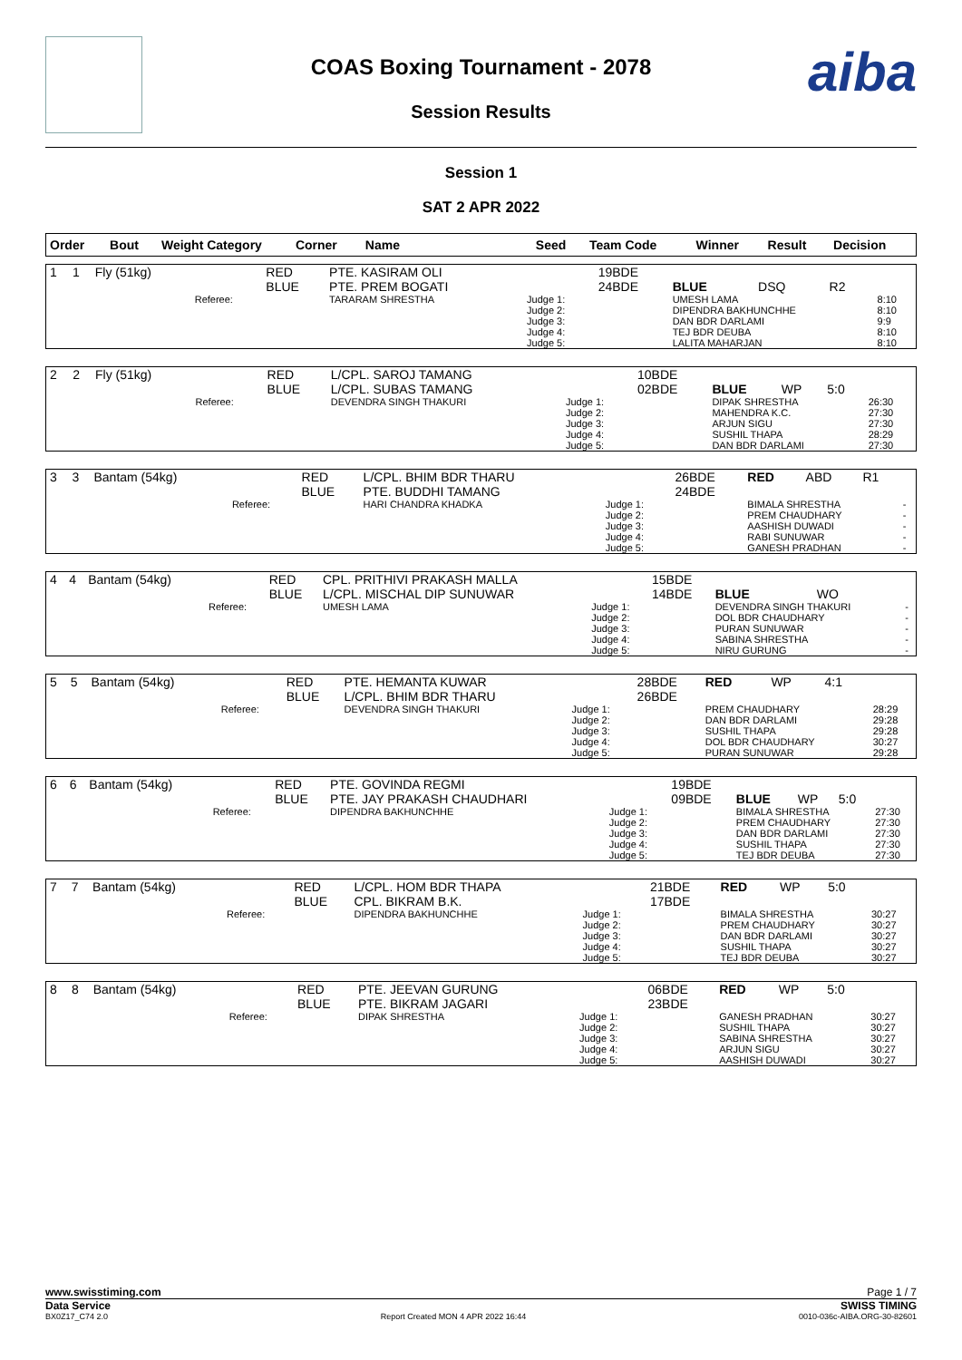COAS Boxing Tournament - 2078
Session Results
aiba
Session 1
SAT 2 APR 2022
| Order | Bout | Weight Category | Corner | Name | Seed | Team Code | Winner | Result | Decision |
| --- | --- | --- | --- | --- | --- | --- | --- | --- | --- |
| 1 | 1 | Fly (51kg) | | RED BLUE | PTE. KASIRAM OLI PTE. PREM BOGATI | | 19BDE 24BDE | BLUE | DSQ | R2 | |
| | | | Referee: | | TARARAM SHRESTHA | Judge 1: Judge 2: Judge 3: Judge 4: Judge 5: | | UMESH LAMA DIPENDRA BAKHUNCHHE DAN BDR DARLAMI TEJ BDR DEUBA LALITA MAHARJAN | | | 8:10 8:10 9:9 8:10 8:10 |
| 2 | 2 | Fly (51kg) | | RED BLUE | L/CPL. SAROJ TAMANG L/CPL. SUBAS TAMANG | | 10BDE 02BDE | BLUE | WP | 5:0 | |
| | | | Referee: | | DEVENDRA SINGH THAKURI | Judge 1: Judge 2: Judge 3: Judge 4: Judge 5: | | DIPAK SHRESTHA MAHENDRA K.C. ARJUN SIGU SUSHIL THAPA DAN BDR DARLAMI | | | 26:30 27:30 27:30 28:29 27:30 |
| 3 | 3 | Bantam (54kg) | | RED BLUE | L/CPL. BHIM BDR THARU PTE. BUDDHI TAMANG | | 26BDE 24BDE | RED | ABD | R1 | |
| | | | Referee: | | HARI CHANDRA KHADKA | Judge 1: Judge 2: Judge 3: Judge 4: Judge 5: | | BIMALA SHRESTHA PREM CHAUDHARY AASHISH DUWADI RABI SUNUWAR GANESH PRADHAN | | | - - - - - |
| 4 | 4 | Bantam (54kg) | | RED BLUE | CPL. PRITHIVI PRAKASH MALLA L/CPL. MISCHAL DIP SUNUWAR | | 15BDE 14BDE | BLUE | WO | | |
| | | | Referee: | | UMESH LAMA | Judge 1: Judge 2: Judge 3: Judge 4: Judge 5: | | DEVENDRA SINGH THAKURI DOL BDR CHAUDHARY PURAN SUNUWAR SABINA SHRESTHA NIRU GURUNG | | | - - - - - |
| 5 | 5 | Bantam (54kg) | | RED BLUE | PTE. HEMANTA KUWAR L/CPL. BHIM BDR THARU | | 28BDE 26BDE | RED | WP | 4:1 | |
| | | | Referee: | | DEVENDRA SINGH THAKURI | Judge 1: Judge 2: Judge 3: Judge 4: Judge 5: | | PREM CHAUDHARY DAN BDR DARLAMI SUSHIL THAPA DOL BDR CHAUDHARY PURAN SUNUWAR | | | 28:29 29:28 29:28 30:27 29:28 |
| 6 | 6 | Bantam (54kg) | | RED BLUE | PTE. GOVINDA REGMI PTE. JAY PRAKASH CHAUDHARI | | 19BDE 09BDE | BLUE | WP | 5:0 | |
| | | | Referee: | | DIPENDRA BAKHUNCHHE | Judge 1: Judge 2: Judge 3: Judge 4: Judge 5: | | BIMALA SHRESTHA PREM CHAUDHARY DAN BDR DARLAMI SUSHIL THAPA TEJ BDR DEUBA | | | 27:30 27:30 27:30 27:30 27:30 |
| 7 | 7 | Bantam (54kg) | | RED BLUE | L/CPL. HOM BDR THAPA CPL. BIKRAM B.K. | | 21BDE 17BDE | RED | WP | 5:0 | |
| | | | Referee: | | DIPENDRA BAKHUNCHHE | Judge 1: Judge 2: Judge 3: Judge 4: Judge 5: | | BIMALA SHRESTHA PREM CHAUDHARY DAN BDR DARLAMI SUSHIL THAPA TEJ BDR DEUBA | | | 30:27 30:27 30:27 30:27 30:27 |
| 8 | 8 | Bantam (54kg) | | RED BLUE | PTE. JEEVAN GURUNG PTE. BIKRAM JAGARI | | 06BDE 23BDE | RED | WP | 5:0 | |
| | | | Referee: | | DIPAK SHRESTHA | Judge 1: Judge 2: Judge 3: Judge 4: Judge 5: | | GANESH PRADHAN SUSHIL THAPA SABINA SHRESTHA ARJUN SIGU AASHISH DUWADI | | | 30:27 30:27 30:27 30:27 30:27 |
www.swisstiming.com Page 1 / 7
Data Service SWISS TIMING
BX0Z17_C74 2.0 Report Created MON 4 APR 2022 16:44 0010-036c-AIBA.ORG-30-82601